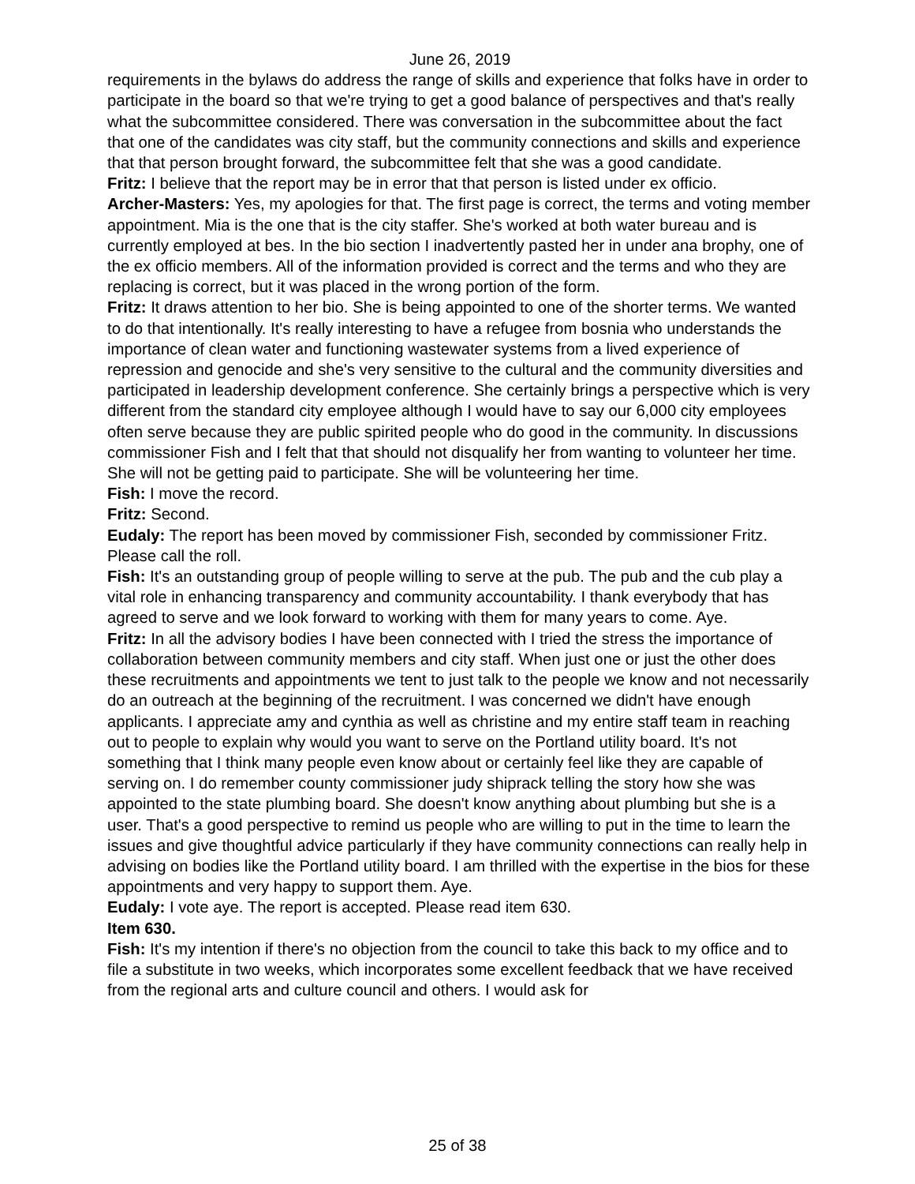June 26, 2019
requirements in the bylaws do address the range of skills and experience that folks have in order to participate in the board so that we're trying to get a good balance of perspectives and that's really what the subcommittee considered. There was conversation in the subcommittee about the fact that one of the candidates was city staff, but the community connections and skills and experience that that person brought forward, the subcommittee felt that she was a good candidate.
Fritz: I believe that the report may be in error that that person is listed under ex officio.
Archer-Masters: Yes, my apologies for that. The first page is correct, the terms and voting member appointment. Mia is the one that is the city staffer. She's worked at both water bureau and is currently employed at bes. In the bio section I inadvertently pasted her in under ana brophy, one of the ex officio members. All of the information provided is correct and the terms and who they are replacing is correct, but it was placed in the wrong portion of the form.
Fritz: It draws attention to her bio. She is being appointed to one of the shorter terms. We wanted to do that intentionally. It's really interesting to have a refugee from bosnia who understands the importance of clean water and functioning wastewater systems from a lived experience of repression and genocide and she's very sensitive to the cultural and the community diversities and participated in leadership development conference. She certainly brings a perspective which is very different from the standard city employee although I would have to say our 6,000 city employees often serve because they are public spirited people who do good in the community. In discussions commissioner Fish and I felt that that should not disqualify her from wanting to volunteer her time. She will not be getting paid to participate. She will be volunteering her time.
Fish: I move the record.
Fritz: Second.
Eudaly: The report has been moved by commissioner Fish, seconded by commissioner Fritz. Please call the roll.
Fish: It's an outstanding group of people willing to serve at the pub. The pub and the cub play a vital role in enhancing transparency and community accountability. I thank everybody that has agreed to serve and we look forward to working with them for many years to come. Aye.
Fritz: In all the advisory bodies I have been connected with I tried the stress the importance of collaboration between community members and city staff. When just one or just the other does these recruitments and appointments we tent to just talk to the people we know and not necessarily do an outreach at the beginning of the recruitment. I was concerned we didn't have enough applicants. I appreciate amy and cynthia as well as christine and my entire staff team in reaching out to people to explain why would you want to serve on the Portland utility board. It's not something that I think many people even know about or certainly feel like they are capable of serving on. I do remember county commissioner judy shiprack telling the story how she was appointed to the state plumbing board. She doesn't know anything about plumbing but she is a user. That's a good perspective to remind us people who are willing to put in the time to learn the issues and give thoughtful advice particularly if they have community connections can really help in advising on bodies like the Portland utility board. I am thrilled with the expertise in the bios for these appointments and very happy to support them. Aye.
Eudaly: I vote aye. The report is accepted. Please read item 630.
Item 630.
Fish: It's my intention if there's no objection from the council to take this back to my office and to file a substitute in two weeks, which incorporates some excellent feedback that we have received from the regional arts and culture council and others. I would ask for
25 of 38